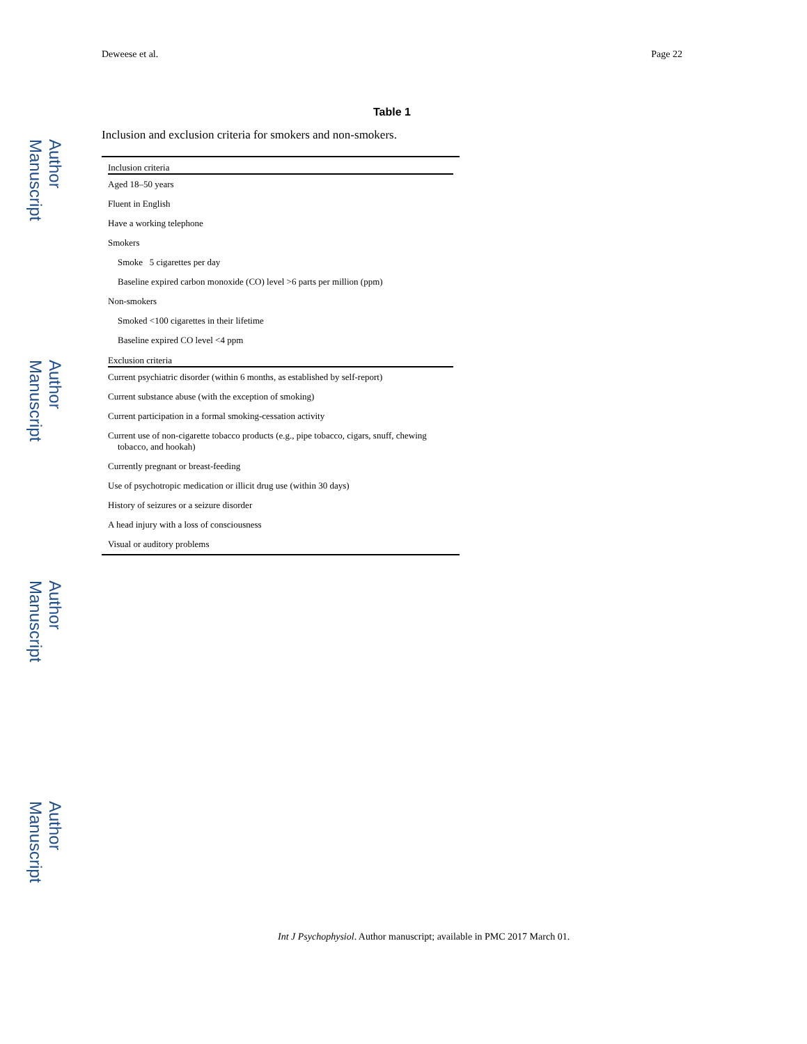Author Manuscript
Author Manuscript
Author Manuscript
Author Manuscript
Deweese et al. Page 22
Table 1
Inclusion and exclusion criteria for smokers and non-smokers.
| Inclusion criteria |
| --- |
| Aged 18–50 years |
| Fluent in English |
| Have a working telephone |
| Smokers |
| Smoke 5 cigarettes per day |
| Baseline expired carbon monoxide (CO) level >6 parts per million (ppm) |
| Non-smokers |
| Smoked <100 cigarettes in their lifetime |
| Baseline expired CO level <4 ppm |
| Exclusion criteria |
| Current psychiatric disorder (within 6 months, as established by self-report) |
| Current substance abuse (with the exception of smoking) |
| Current participation in a formal smoking-cessation activity |
| Current use of non-cigarette tobacco products (e.g., pipe tobacco, cigars, snuff, chewing tobacco, and hookah) |
| Currently pregnant or breast-feeding |
| Use of psychotropic medication or illicit drug use (within 30 days) |
| History of seizures or a seizure disorder |
| A head injury with a loss of consciousness |
| Visual or auditory problems |
Int J Psychophysiol. Author manuscript; available in PMC 2017 March 01.